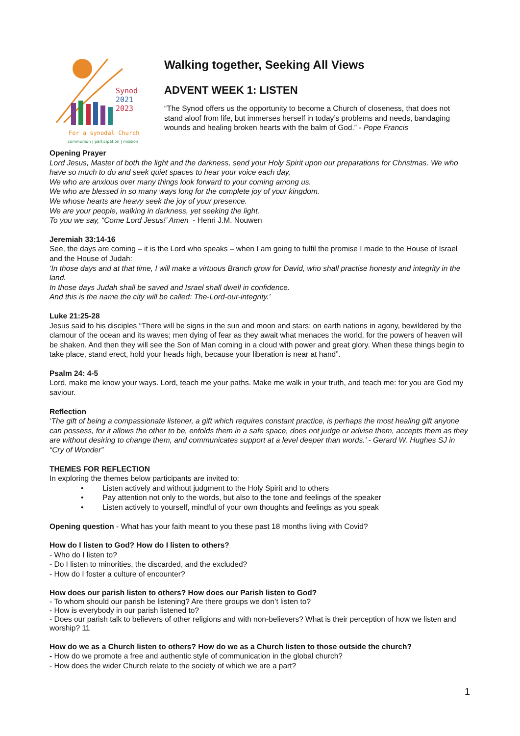Synod
2021
2023
For a synodal Church
communion | participation | mission
Walking together, Seeking All Views
ADVENT WEEK 1: LISTEN
“The Synod offers us the opportunity to become a Church of closeness, that does not stand aloof from life, but immerses herself in today’s problems and needs, bandaging wounds and healing broken hearts with the balm of God.” - Pope Francis
Opening Prayer
Lord Jesus, Master of both the light and the darkness, send your Holy Spirit upon our preparations for Christmas. We who have so much to do and seek quiet spaces to hear your voice each day,
We who are anxious over many things look forward to your coming among us.
We who are blessed in so many ways long for the complete joy of your kingdom.
We whose hearts are heavy seek the joy of your presence.
We are your people, walking in darkness, yet seeking the light.
To you we say, “Come Lord Jesus!’ Amen - Henri J.M. Nouwen
Jeremiah 33:14-16
See, the days are coming – it is the Lord who speaks – when I am going to fulfil the promise I made to the House of Israel and the House of Judah:
‘In those days and at that time, I will make a virtuous Branch grow for David, who shall practise honesty and integrity in the land.
In those days Judah shall be saved and Israel shall dwell in confidence.
And this is the name the city will be called: The-Lord-our-integrity.’
Luke 21:25-28
Jesus said to his disciples “There will be signs in the sun and moon and stars; on earth nations in agony, bewildered by the clamour of the ocean and its waves; men dying of fear as they await what menaces the world, for the powers of heaven will be shaken. And then they will see the Son of Man coming in a cloud with power and great glory. When these things begin to take place, stand erect, hold your heads high, because your liberation is near at hand”.
Psalm 24: 4-5
Lord, make me know your ways. Lord, teach me your paths. Make me walk in your truth, and teach me: for you are God my saviour.
Reflection
‘The gift of being a compassionate listener, a gift which requires constant practice, is perhaps the most healing gift anyone can possess, for it allows the other to be, enfolds them in a safe space, does not judge or advise them, accepts them as they are without desiring to change them, and communicates support at a level deeper than words.’ - Gerard W. Hughes SJ in “Cry of Wonder”
THEMES FOR REFLECTION
In exploring the themes below participants are invited to:
• Listen actively and without judgment to the Holy Spirit and to others
• Pay attention not only to the words, but also to the tone and feelings of the speaker
• Listen actively to yourself, mindful of your own thoughts and feelings as you speak
Opening question - What has your faith meant to you these past 18 months living with Covid?
How do I listen to God? How do I listen to others?
- Who do I listen to?
- Do I listen to minorities, the discarded, and the excluded?
- How do I foster a culture of encounter?
How does our parish listen to others? How does our Parish listen to God?
- To whom should our parish be listening? Are there groups we don’t listen to?
- How is everybody in our parish listened to?
- Does our parish talk to believers of other religions and with non-believers? What is their perception of how we listen and worship? 11
How do we as a Church listen to others? How do we as a Church listen to those outside the church?
- How do we promote a free and authentic style of communication in the global church?
- How does the wider Church relate to the society of which we are a part?
1